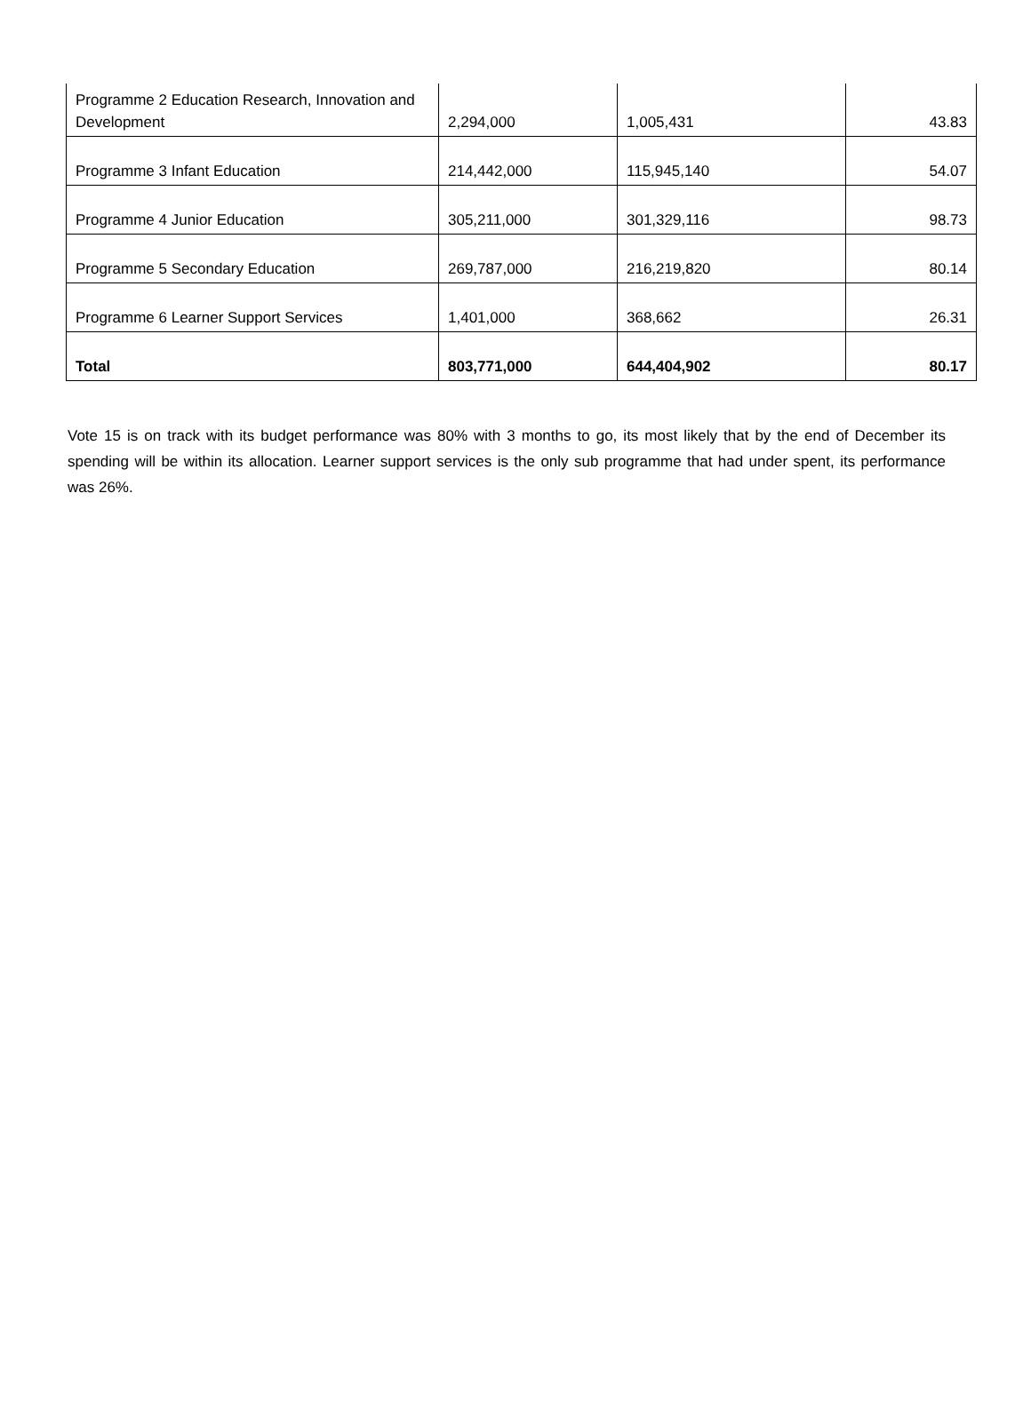| Programme 2 Education Research, Innovation and Development | 2,294,000 | 1,005,431 | 43.83 |
| Programme 3 Infant Education | 214,442,000 | 115,945,140 | 54.07 |
| Programme 4 Junior Education | 305,211,000 | 301,329,116 | 98.73 |
| Programme 5 Secondary Education | 269,787,000 | 216,219,820 | 80.14 |
| Programme 6 Learner Support Services | 1,401,000 | 368,662 | 26.31 |
| Total | 803,771,000 | 644,404,902 | 80.17 |
Vote 15 is on track with its budget performance was 80% with 3 months to go, its most likely that by the end of December its spending will be within its allocation. Learner support services is the only sub programme that had under spent, its performance was 26%.